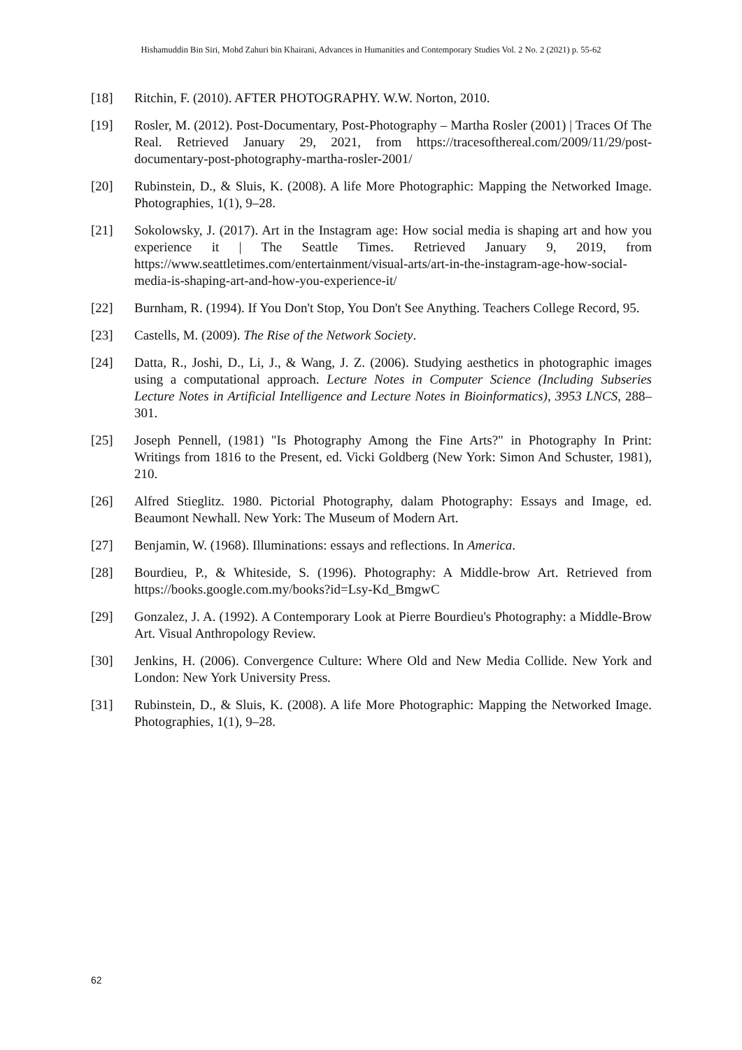Hishamuddin Bin Siri, Mohd Zahuri bin Khairani, Advances in Humanities and Contemporary Studies Vol. 2 No. 2 (2021) p. 55-62
[18] Ritchin, F. (2010). AFTER PHOTOGRAPHY. W.W. Norton, 2010.
[19] Rosler, M. (2012). Post-Documentary, Post-Photography – Martha Rosler (2001) | Traces Of The Real. Retrieved January 29, 2021, from https://tracesofthereal.com/2009/11/29/post-documentary-post-photography-martha-rosler-2001/
[20] Rubinstein, D., & Sluis, K. (2008). A life More Photographic: Mapping the Networked Image. Photographies, 1(1), 9–28.
[21] Sokolowsky, J. (2017). Art in the Instagram age: How social media is shaping art and how you experience it | The Seattle Times. Retrieved January 9, 2019, from https://www.seattletimes.com/entertainment/visual-arts/art-in-the-instagram-age-how-social-media-is-shaping-art-and-how-you-experience-it/
[22] Burnham, R. (1994). If You Don't Stop, You Don't See Anything. Teachers College Record, 95.
[23] Castells, M. (2009). The Rise of the Network Society.
[24] Datta, R., Joshi, D., Li, J., & Wang, J. Z. (2006). Studying aesthetics in photographic images using a computational approach. Lecture Notes in Computer Science (Including Subseries Lecture Notes in Artificial Intelligence and Lecture Notes in Bioinformatics), 3953 LNCS, 288–301.
[25] Joseph Pennell, (1981) "Is Photography Among the Fine Arts?" in Photography In Print: Writings from 1816 to the Present, ed. Vicki Goldberg (New York: Simon And Schuster, 1981), 210.
[26] Alfred Stieglitz. 1980. Pictorial Photography, dalam Photography: Essays and Image, ed. Beaumont Newhall. New York: The Museum of Modern Art.
[27] Benjamin, W. (1968). Illuminations: essays and reflections. In America.
[28] Bourdieu, P., & Whiteside, S. (1996). Photography: A Middle-brow Art. Retrieved from https://books.google.com.my/books?id=Lsy-Kd_BmgwC
[29] Gonzalez, J. A. (1992). A Contemporary Look at Pierre Bourdieu's Photography: a Middle-Brow Art. Visual Anthropology Review.
[30] Jenkins, H. (2006). Convergence Culture: Where Old and New Media Collide. New York and London: New York University Press.
[31] Rubinstein, D., & Sluis, K. (2008). A life More Photographic: Mapping the Networked Image. Photographies, 1(1), 9–28.
62